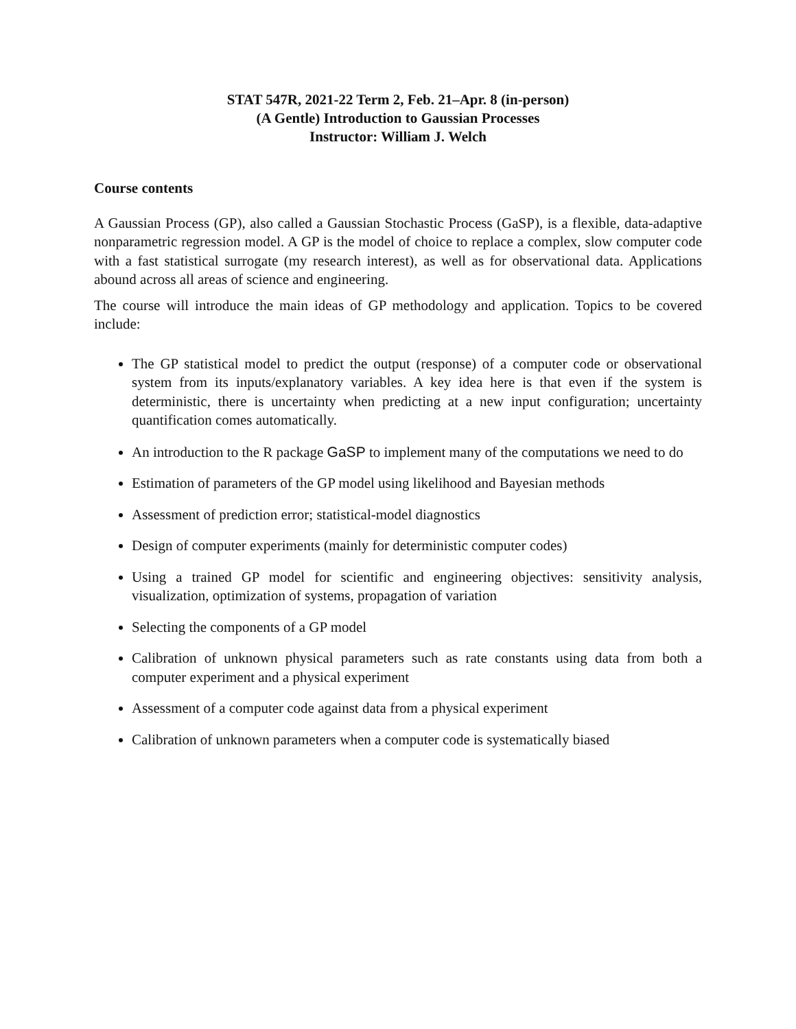STAT 547R, 2021-22 Term 2, Feb. 21–Apr. 8 (in-person)
(A Gentle) Introduction to Gaussian Processes
Instructor: William J. Welch
Course contents
A Gaussian Process (GP), also called a Gaussian Stochastic Process (GaSP), is a flexible, data-adaptive nonparametric regression model. A GP is the model of choice to replace a complex, slow computer code with a fast statistical surrogate (my research interest), as well as for observational data. Applications abound across all areas of science and engineering.
The course will introduce the main ideas of GP methodology and application. Topics to be covered include:
The GP statistical model to predict the output (response) of a computer code or observational system from its inputs/explanatory variables. A key idea here is that even if the system is deterministic, there is uncertainty when predicting at a new input configuration; uncertainty quantification comes automatically.
An introduction to the R package GaSP to implement many of the computations we need to do
Estimation of parameters of the GP model using likelihood and Bayesian methods
Assessment of prediction error; statistical-model diagnostics
Design of computer experiments (mainly for deterministic computer codes)
Using a trained GP model for scientific and engineering objectives: sensitivity analysis, visualization, optimization of systems, propagation of variation
Selecting the components of a GP model
Calibration of unknown physical parameters such as rate constants using data from both a computer experiment and a physical experiment
Assessment of a computer code against data from a physical experiment
Calibration of unknown parameters when a computer code is systematically biased